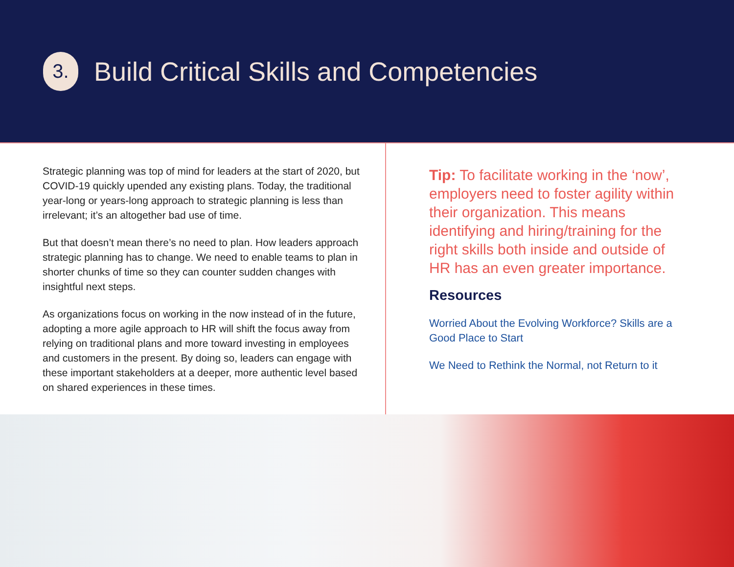3.
Build Critical Skills and Competencies
Strategic planning was top of mind for leaders at the start of 2020, but COVID-19 quickly upended any existing plans. Today, the traditional year-long or years-long approach to strategic planning is less than irrelevant; it’s an altogether bad use of time.
But that doesn’t mean there’s no need to plan. How leaders approach strategic planning has to change. We need to enable teams to plan in shorter chunks of time so they can counter sudden changes with insightful next steps.
As organizations focus on working in the now instead of in the future, adopting a more agile approach to HR will shift the focus away from relying on traditional plans and more toward investing in employees and customers in the present. By doing so, leaders can engage with these important stakeholders at a deeper, more authentic level based on shared experiences in these times.
Tip: To facilitate working in the ‘now’, employers need to foster agility within their organization. This means identifying and hiring/training for the right skills both inside and outside of HR has an even greater importance.
Resources
Worried About the Evolving Workforce? Skills are a Good Place to Start
We Need to Rethink the Normal, not Return to it